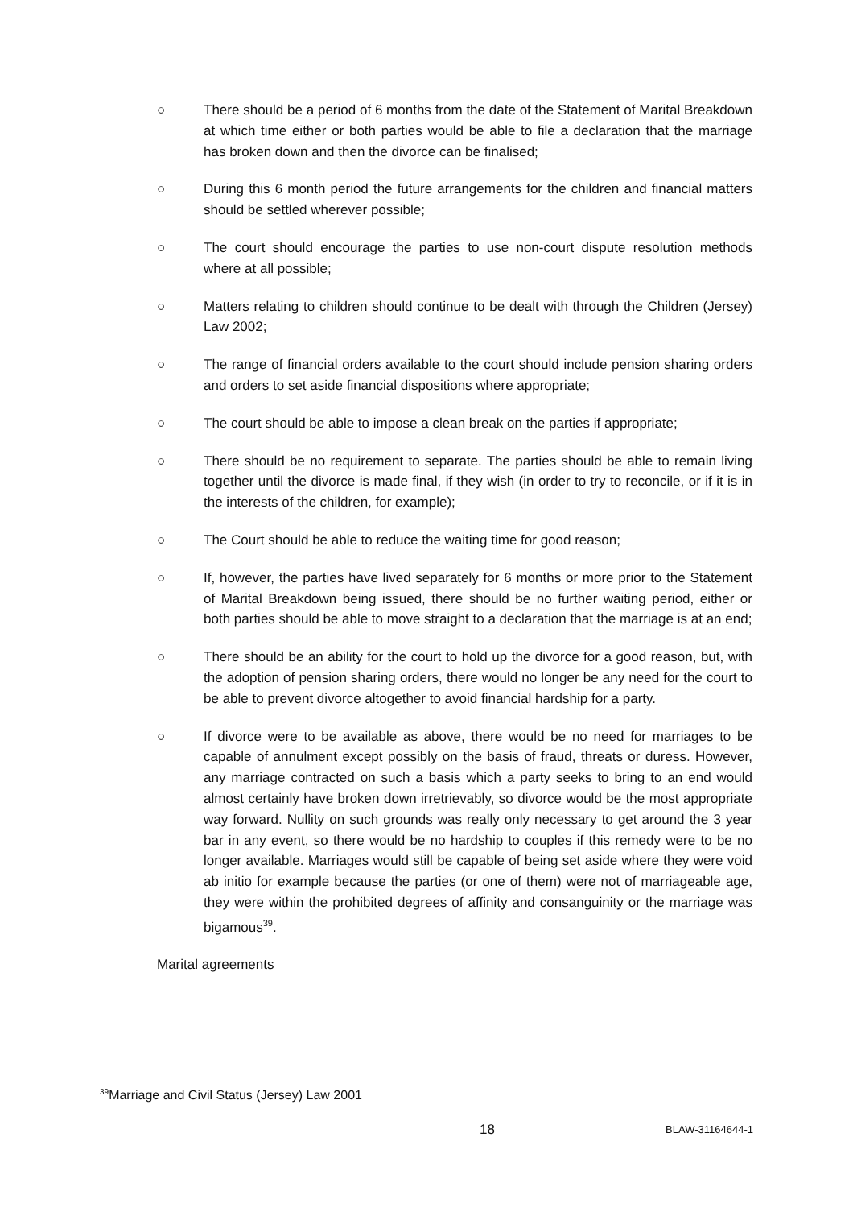○ There should be a period of 6 months from the date of the Statement of Marital Breakdown at which time either or both parties would be able to file a declaration that the marriage has broken down and then the divorce can be finalised;
○ During this 6 month period the future arrangements for the children and financial matters should be settled wherever possible;
○ The court should encourage the parties to use non-court dispute resolution methods where at all possible;
○ Matters relating to children should continue to be dealt with through the Children (Jersey) Law 2002;
○ The range of financial orders available to the court should include pension sharing orders and orders to set aside financial dispositions where appropriate;
○ The court should be able to impose a clean break on the parties if appropriate;
○ There should be no requirement to separate. The parties should be able to remain living together until the divorce is made final, if they wish (in order to try to reconcile, or if it is in the interests of the children, for example);
○ The Court should be able to reduce the waiting time for good reason;
○ If, however, the parties have lived separately for 6 months or more prior to the Statement of Marital Breakdown being issued, there should be no further waiting period, either or both parties should be able to move straight to a declaration that the marriage is at an end;
○ There should be an ability for the court to hold up the divorce for a good reason, but, with the adoption of pension sharing orders, there would no longer be any need for the court to be able to prevent divorce altogether to avoid financial hardship for a party.
○ If divorce were to be available as above, there would be no need for marriages to be capable of annulment except possibly on the basis of fraud, threats or duress. However, any marriage contracted on such a basis which a party seeks to bring to an end would almost certainly have broken down irretrievably, so divorce would be the most appropriate way forward. Nullity on such grounds was really only necessary to get around the 3 year bar in any event, so there would be no hardship to couples if this remedy were to be no longer available. Marriages would still be capable of being set aside where they were void ab initio for example because the parties (or one of them) were not of marriageable age, they were within the prohibited degrees of affinity and consanguinity or the marriage was bigamous<sup>39</sup>.
Marital agreements
<sup>39</sup> Marriage and Civil Status (Jersey) Law 2001
18 BLAW-31164644-1